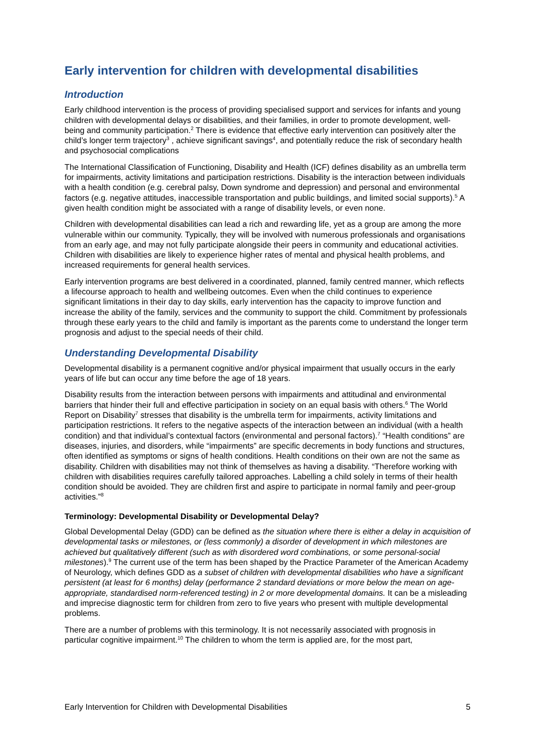Early intervention for children with developmental disabilities
Introduction
Early childhood intervention is the process of providing specialised support and services for infants and young children with developmental delays or disabilities, and their families, in order to promote development, well-being and community participation.<sup>2</sup> There is evidence that effective early intervention can positively alter the child’s longer term trajectory<sup>3</sup> , achieve significant savings<sup>4</sup>, and potentially reduce the risk of secondary health and psychosocial complications
The International Classification of Functioning, Disability and Health (ICF) defines disability as an umbrella term for impairments, activity limitations and participation restrictions. Disability is the interaction between individuals with a health condition (e.g. cerebral palsy, Down syndrome and depression) and personal and environmental factors (e.g. negative attitudes, inaccessible transportation and public buildings, and limited social supports).<sup>5</sup> A given health condition might be associated with a range of disability levels, or even none.
Children with developmental disabilities can lead a rich and rewarding life, yet as a group are among the more vulnerable within our community. Typically, they will be involved with numerous professionals and organisations from an early age, and may not fully participate alongside their peers in community and educational activities. Children with disabilities are likely to experience higher rates of mental and physical health problems, and increased requirements for general health services.
Early intervention programs are best delivered in a coordinated, planned, family centred manner, which reflects a lifecourse approach to health and wellbeing outcomes. Even when the child continues to experience significant limitations in their day to day skills, early intervention has the capacity to improve function and increase the ability of the family, services and the community to support the child. Commitment by professionals through these early years to the child and family is important as the parents come to understand the longer term prognosis and adjust to the special needs of their child.
Understanding Developmental Disability
Developmental disability is a permanent cognitive and/or physical impairment that usually occurs in the early years of life but can occur any time before the age of 18 years.
Disability results from the interaction between persons with impairments and attitudinal and environmental barriers that hinder their full and effective participation in society on an equal basis with others.<sup>6</sup> The World Report on Disability<sup>7</sup> stresses that disability is the umbrella term for impairments, activity limitations and participation restrictions. It refers to the negative aspects of the interaction between an individual (with a health condition) and that individual’s contextual factors (environmental and personal factors).<sup>7</sup> “Health conditions” are diseases, injuries, and disorders, while “impairments” are specific decrements in body functions and structures, often identified as symptoms or signs of health conditions. Health conditions on their own are not the same as disability. Children with disabilities may not think of themselves as having a disability. “Therefore working with children with disabilities requires carefully tailored approaches. Labelling a child solely in terms of their health condition should be avoided. They are children first and aspire to participate in normal family and peer-group activities.”<sup>8</sup>
Terminology: Developmental Disability or Developmental Delay?
Global Developmental Delay (GDD) can be defined as the situation where there is either a delay in acquisition of developmental tasks or milestones, or (less commonly) a disorder of development in which milestones are achieved but qualitatively different (such as with disordered word combinations, or some personal-social milestones).<sup>9</sup> The current use of the term has been shaped by the Practice Parameter of the American Academy of Neurology, which defines GDD as a subset of children with developmental disabilities who have a significant persistent (at least for 6 months) delay (performance 2 standard deviations or more below the mean on age-appropriate, standardised norm-referenced testing) in 2 or more developmental domains. It can be a misleading and imprecise diagnostic term for children from zero to five years who present with multiple developmental problems.
There are a number of problems with this terminology. It is not necessarily associated with prognosis in particular cognitive impairment.<sup>10</sup> The children to whom the term is applied are, for the most part,
Early Intervention for Children with Developmental Disabilities 5